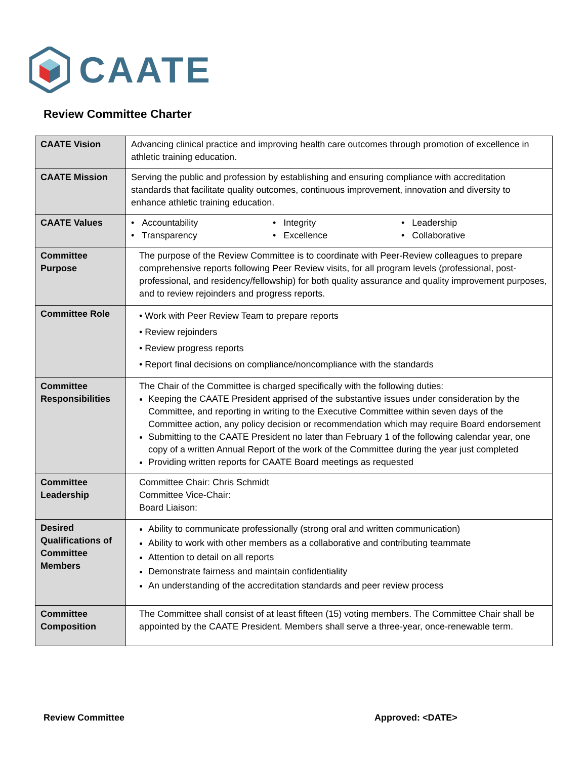CAATE
Review Committee Charter
| CAATE Vision | Advancing clinical practice and improving health care outcomes through promotion of excellence in athletic training education. |
| CAATE Mission | Serving the public and profession by establishing and ensuring compliance with accreditation standards that facilitate quality outcomes, continuous improvement, innovation and diversity to enhance athletic training education. |
| CAATE Values | • Accountability • Integrity • Leadership • Transparency • Excellence • Collaborative |
| Committee Purpose | The purpose of the Review Committee is to coordinate with Peer-Review colleagues to prepare comprehensive reports following Peer Review visits, for all program levels (professional, post-professional, and residency/fellowship) for both quality assurance and quality improvement purposes, and to review rejoinders and progress reports. |
| Committee Role | • Work with Peer Review Team to prepare reports • Review rejoinders • Review progress reports • Report final decisions on compliance/noncompliance with the standards |
| Committee Responsibilities | The Chair of the Committee is charged specifically with the following duties: Keeping the CAATE President apprised of the substantive issues under consideration by the Committee, and reporting in writing to the Executive Committee within seven days of the Committee action, any policy decision or recommendation which may require Board endorsement Submitting to the CAATE President no later than February 1 of the following calendar year, one copy of a written Annual Report of the work of the Committee during the year just completed Providing written reports for CAATE Board meetings as requested |
| Committee Leadership | Committee Chair: Chris Schmidt Committee Vice-Chair: Board Liaison: |
| Desired Qualifications of Committee Members | Ability to communicate professionally (strong oral and written communication) Ability to work with other members as a collaborative and contributing teammate Attention to detail on all reports Demonstrate fairness and maintain confidentiality An understanding of the accreditation standards and peer review process |
| Committee Composition | The Committee shall consist of at least fifteen (15) voting members. The Committee Chair shall be appointed by the CAATE President. Members shall serve a three-year, once-renewable term. |
Review Committee Approved: <DATE>